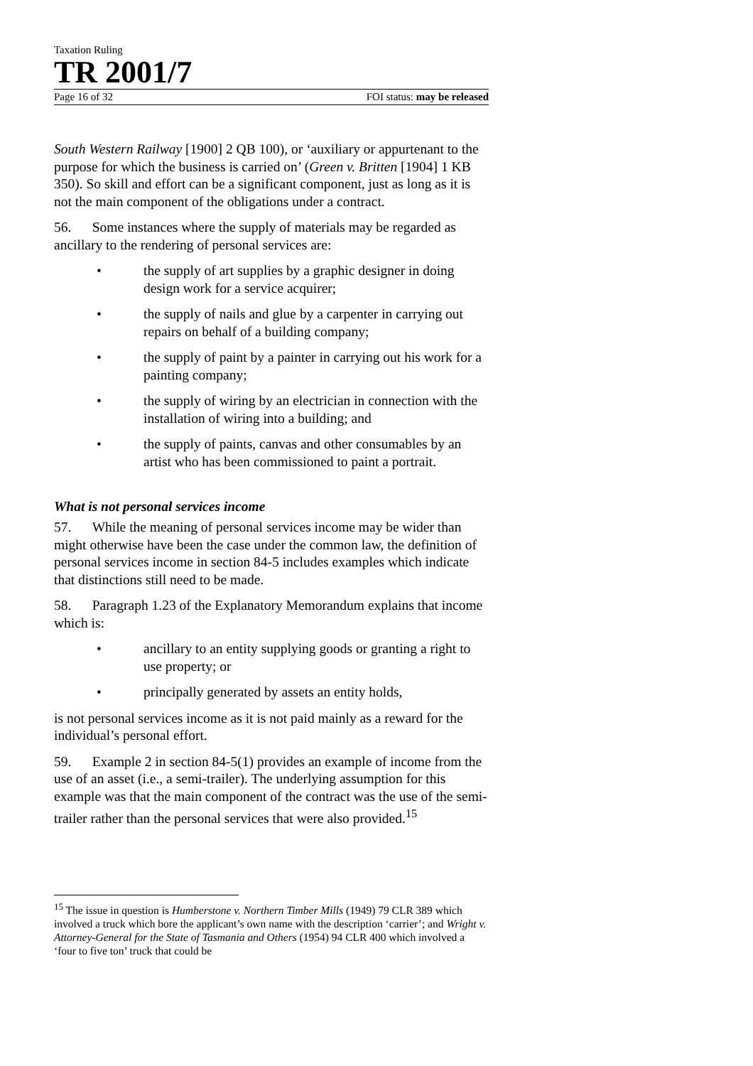Taxation Ruling
TR 2001/7
Page 16 of 32 FOI status: may be released
South Western Railway [1900] 2 QB 100), or ‘auxiliary or appurtenant to the purpose for which the business is carried on’ (Green v. Britten [1904] 1 KB 350). So skill and effort can be a significant component, just as long as it is not the main component of the obligations under a contract.
56. Some instances where the supply of materials may be regarded as ancillary to the rendering of personal services are:
• the supply of art supplies by a graphic designer in doing design work for a service acquirer;
• the supply of nails and glue by a carpenter in carrying out repairs on behalf of a building company;
• the supply of paint by a painter in carrying out his work for a painting company;
• the supply of wiring by an electrician in connection with the installation of wiring into a building; and
• the supply of paints, canvas and other consumables by an artist who has been commissioned to paint a portrait.
What is not personal services income
57. While the meaning of personal services income may be wider than might otherwise have been the case under the common law, the definition of personal services income in section 84-5 includes examples which indicate that distinctions still need to be made.
58. Paragraph 1.23 of the Explanatory Memorandum explains that income which is:
• ancillary to an entity supplying goods or granting a right to use property; or
• principally generated by assets an entity holds,
is not personal services income as it is not paid mainly as a reward for the individual’s personal effort.
59. Example 2 in section 84-5(1) provides an example of income from the use of an asset (i.e., a semi-trailer). The underlying assumption for this example was that the main component of the contract was the use of the semi-trailer rather than the personal services that were also provided.<sup>15</sup>
<sup>15</sup> The issue in question is Humberstone v. Northern Timber Mills (1949) 79 CLR 389 which involved a truck which bore the applicant’s own name with the description ‘carrier’; and Wright v. Attorney-General for the State of Tasmania and Others (1954) 94 CLR 400 which involved a ‘four to five ton’ truck that could be